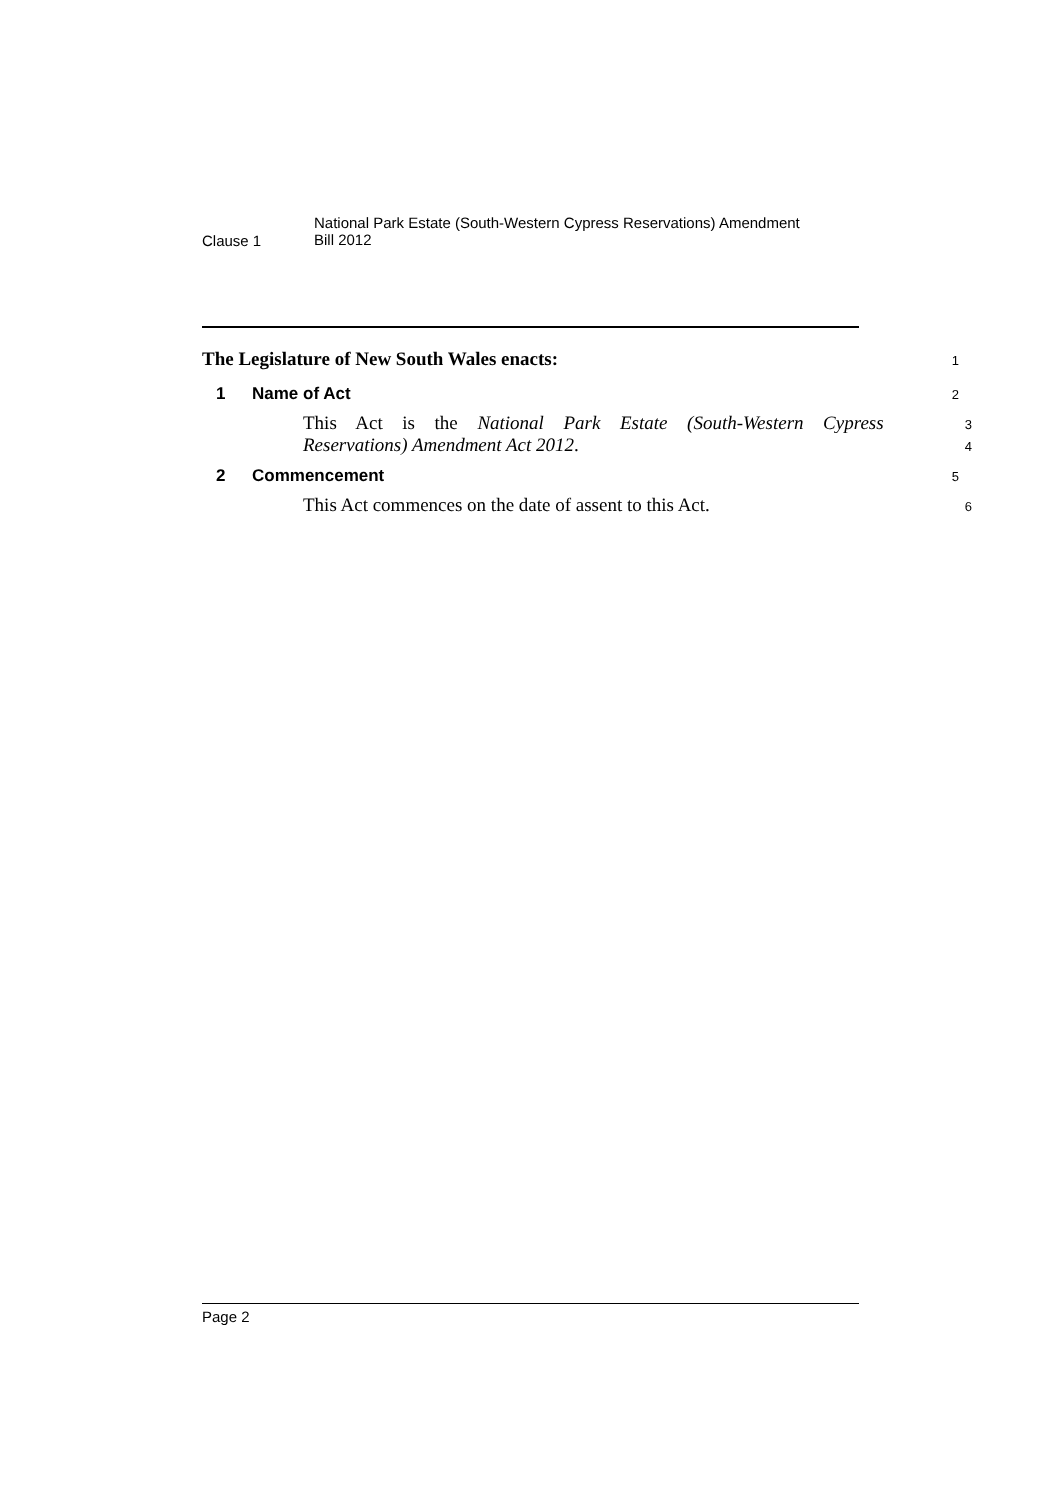Clause 1
National Park Estate (South-Western Cypress Reservations) Amendment
Bill 2012
The Legislature of New South Wales enacts:
1
1 Name of Act
2
This Act is the National Park Estate (South-Western Cypress
3
Reservations) Amendment Act 2012.
4
2 Commencement
5
This Act commences on the date of assent to this Act.
6
Page 2